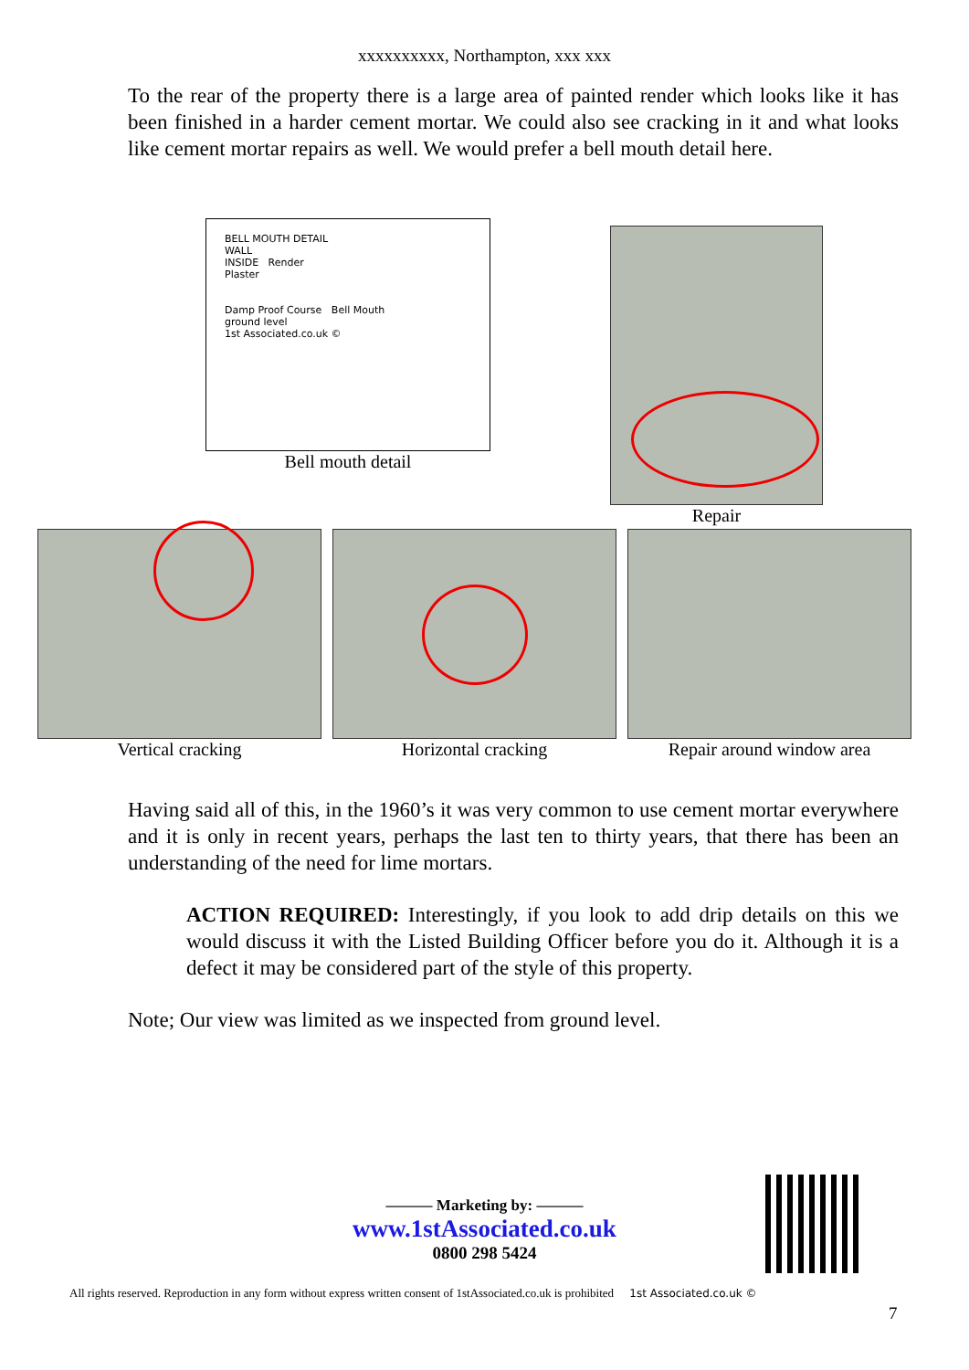xxxxxxxxxx, Northampton, xxx xxx
To the rear of the property there is a large area of painted render which looks like it has been finished in a harder cement mortar. We could also see cracking in it and what looks like cement mortar repairs as well. We would prefer a bell mouth detail here.
BELL MOUTH DETAIL
WALL
INSIDE Render
Plaster
Damp Proof Course Bell Mouth
ground level
1st Associated.co.uk ©
Bell mouth detail
Repair
Vertical cracking Horizontal cracking Repair around window area
Having said all of this, in the 1960’s it was very common to use cement mortar everywhere and it is only in recent years, perhaps the last ten to thirty years, that there has been an understanding of the need for lime mortars.
ACTION REQUIRED: Interestingly, if you look to add drip details on this we would discuss it with the Listed Building Officer before you do it. Although it is a defect it may be considered part of the style of this property.
Note; Our view was limited as we inspected from ground level.
——— Marketing by: ———
www.1stAssociated.co.uk
0800 298 5424
All rights reserved. Reproduction in any form without express written consent of 1stAssociated.co.uk is prohibited 1st Associated.co.uk ©
7